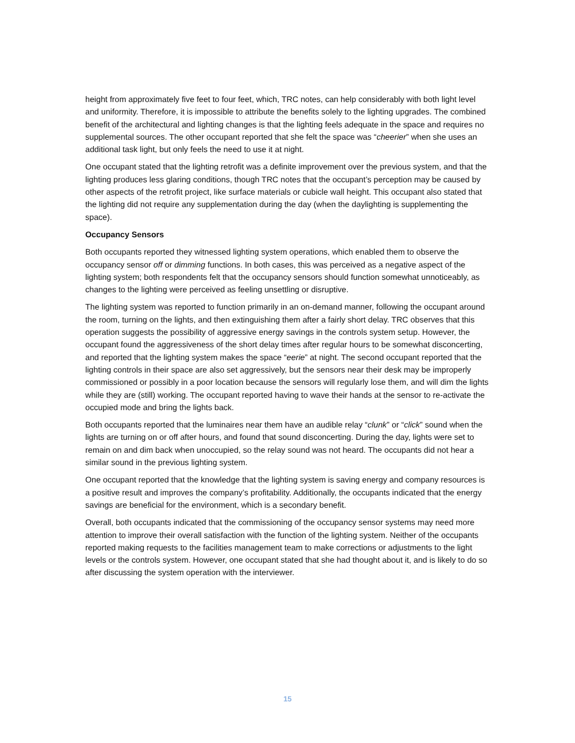height from approximately five feet to four feet, which, TRC notes, can help considerably with both light level and uniformity. Therefore, it is impossible to attribute the benefits solely to the lighting upgrades. The combined benefit of the architectural and lighting changes is that the lighting feels adequate in the space and requires no supplemental sources. The other occupant reported that she felt the space was “cheerier” when she uses an additional task light, but only feels the need to use it at night.
One occupant stated that the lighting retrofit was a definite improvement over the previous system, and that the lighting produces less glaring conditions, though TRC notes that the occupant’s perception may be caused by other aspects of the retrofit project, like surface materials or cubicle wall height. This occupant also stated that the lighting did not require any supplementation during the day (when the daylighting is supplementing the space).
Occupancy Sensors
Both occupants reported they witnessed lighting system operations, which enabled them to observe the occupancy sensor off or dimming functions. In both cases, this was perceived as a negative aspect of the lighting system; both respondents felt that the occupancy sensors should function somewhat unnoticeably, as changes to the lighting were perceived as feeling unsettling or disruptive.
The lighting system was reported to function primarily in an on-demand manner, following the occupant around the room, turning on the lights, and then extinguishing them after a fairly short delay. TRC observes that this operation suggests the possibility of aggressive energy savings in the controls system setup. However, the occupant found the aggressiveness of the short delay times after regular hours to be somewhat disconcerting, and reported that the lighting system makes the space “eerie” at night. The second occupant reported that the lighting controls in their space are also set aggressively, but the sensors near their desk may be improperly commissioned or possibly in a poor location because the sensors will regularly lose them, and will dim the lights while they are (still) working. The occupant reported having to wave their hands at the sensor to re-activate the occupied mode and bring the lights back.
Both occupants reported that the luminaires near them have an audible relay “clunk” or “click” sound when the lights are turning on or off after hours, and found that sound disconcerting. During the day, lights were set to remain on and dim back when unoccupied, so the relay sound was not heard. The occupants did not hear a similar sound in the previous lighting system.
One occupant reported that the knowledge that the lighting system is saving energy and company resources is a positive result and improves the company’s profitability. Additionally, the occupants indicated that the energy savings are beneficial for the environment, which is a secondary benefit.
Overall, both occupants indicated that the commissioning of the occupancy sensor systems may need more attention to improve their overall satisfaction with the function of the lighting system. Neither of the occupants reported making requests to the facilities management team to make corrections or adjustments to the light levels or the controls system. However, one occupant stated that she had thought about it, and is likely to do so after discussing the system operation with the interviewer.
15